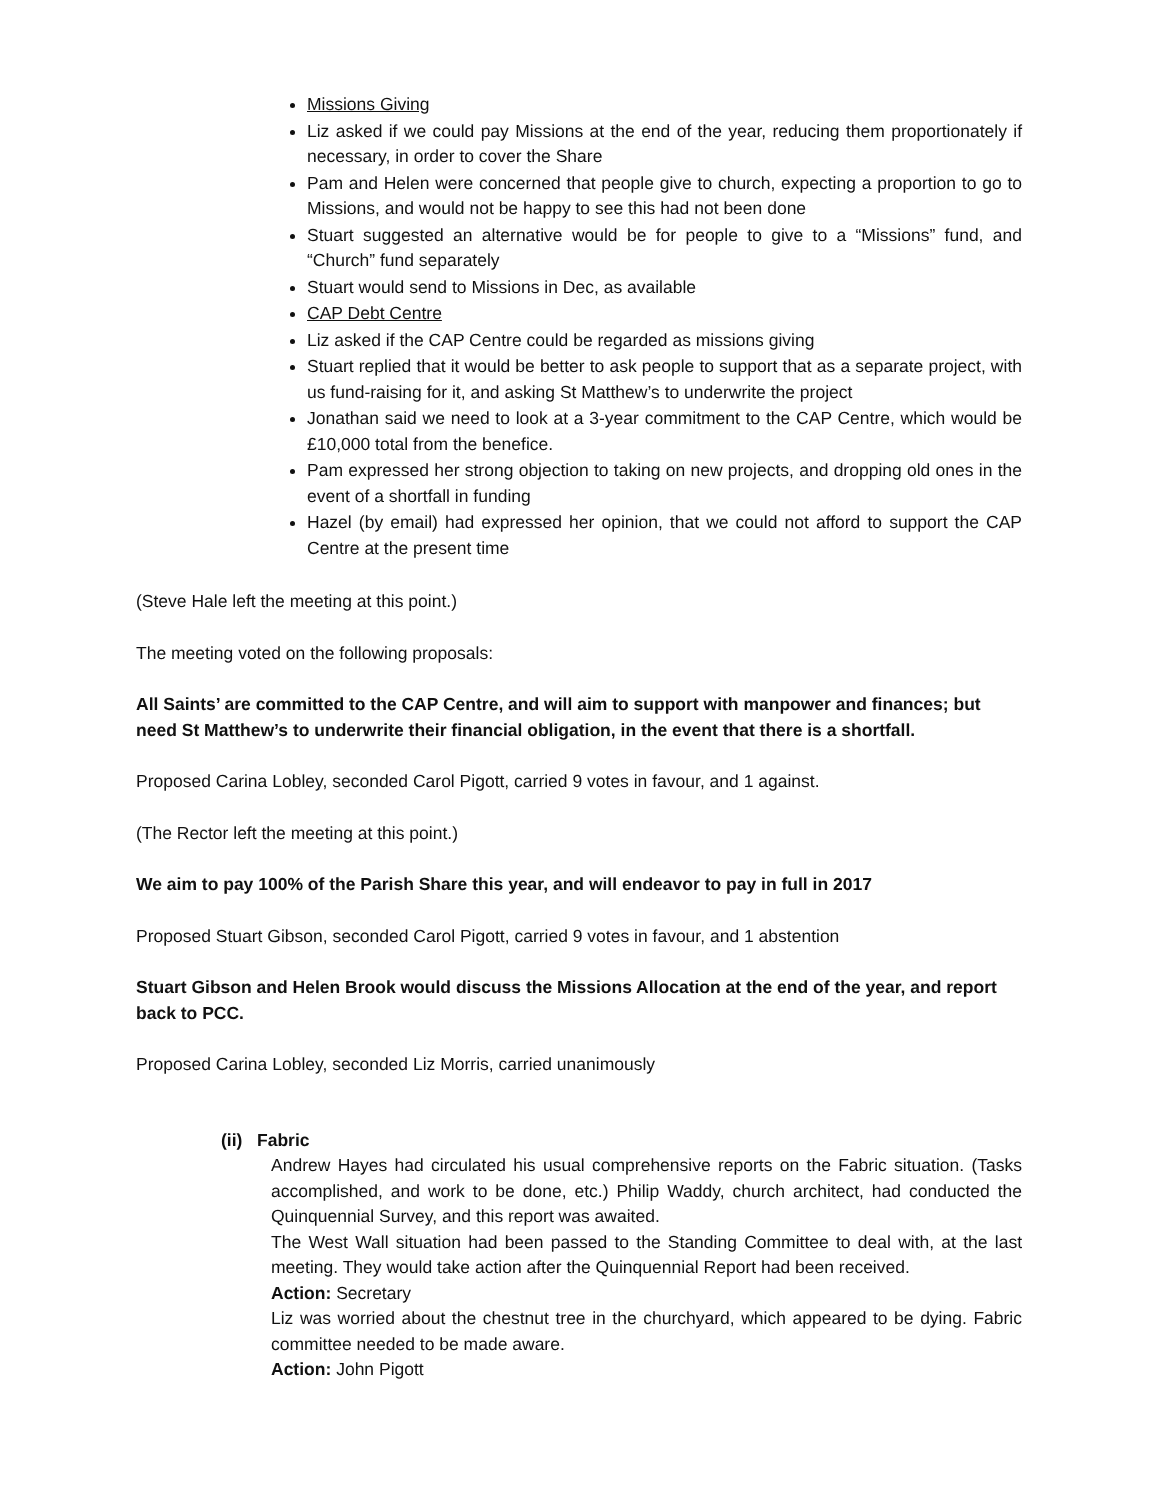Missions Giving
Liz asked if we could pay Missions at the end of the year, reducing them proportionately if necessary, in order to cover the Share
Pam and Helen were concerned that people give to church, expecting a proportion to go to Missions, and would not be happy to see this had not been done
Stuart suggested an alternative would be for people to give to a “Missions” fund, and “Church” fund separately
Stuart would send to Missions in Dec, as available
CAP Debt Centre
Liz asked if the CAP Centre could be regarded as missions giving
Stuart replied that it would be better to ask people to support that as a separate project, with us fund-raising for it, and asking St Matthew’s to underwrite the project
Jonathan said we need to look at a 3-year commitment to the CAP Centre, which would be £10,000 total from the benefice.
Pam expressed her strong objection to taking on new projects, and dropping old ones in the event of a shortfall in funding
Hazel (by email) had expressed her opinion, that we could not afford to support the CAP Centre at the present time
(Steve Hale left the meeting at this point.)
The meeting voted on the following proposals:
All Saints’ are committed to the CAP Centre, and will aim to support with manpower and finances; but need St Matthew’s to underwrite their financial obligation, in the event that there is a shortfall.
Proposed Carina Lobley, seconded Carol Pigott, carried 9 votes in favour, and 1 against.
(The Rector left the meeting at this point.)
We aim to pay 100% of the Parish Share this year, and will endeavor to pay in full in 2017
Proposed Stuart Gibson, seconded Carol Pigott, carried 9 votes in favour, and 1 abstention
Stuart Gibson and Helen Brook would discuss the Missions Allocation at the end of the year, and report back to PCC.
Proposed Carina Lobley, seconded Liz Morris, carried unanimously
(ii) Fabric
Andrew Hayes had circulated his usual comprehensive reports on the Fabric situation. (Tasks accomplished, and work to be done, etc.) Philip Waddy, church architect, had conducted the Quinquennial Survey, and this report was awaited.
The West Wall situation had been passed to the Standing Committee to deal with, at the last meeting. They would take action after the Quinquennial Report had been received.
Action: Secretary
Liz was worried about the chestnut tree in the churchyard, which appeared to be dying. Fabric committee needed to be made aware.
Action: John Pigott